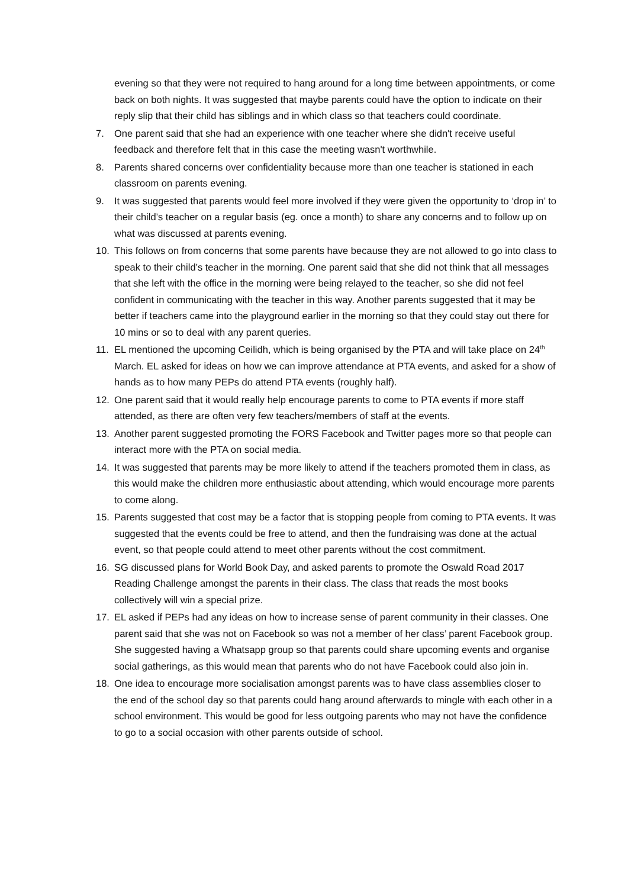evening so that they were not required to hang around for a long time between appointments, or come back on both nights. It was suggested that maybe parents could have the option to indicate on their reply slip that their child has siblings and in which class so that teachers could coordinate.
7. One parent said that she had an experience with one teacher where she didn't receive useful feedback and therefore felt that in this case the meeting wasn't worthwhile.
8. Parents shared concerns over confidentiality because more than one teacher is stationed in each classroom on parents evening.
9. It was suggested that parents would feel more involved if they were given the opportunity to ‘drop in’ to their child’s teacher on a regular basis (eg. once a month) to share any concerns and to follow up on what was discussed at parents evening.
10. This follows on from concerns that some parents have because they are not allowed to go into class to speak to their child’s teacher in the morning. One parent said that she did not think that all messages that she left with the office in the morning were being relayed to the teacher, so she did not feel confident in communicating with the teacher in this way. Another parents suggested that it may be better if teachers came into the playground earlier in the morning so that they could stay out there for 10 mins or so to deal with any parent queries.
11. EL mentioned the upcoming Ceilidh, which is being organised by the PTA and will take place on 24<sup>th</sup> March. EL asked for ideas on how we can improve attendance at PTA events, and asked for a show of hands as to how many PEPs do attend PTA events (roughly half).
12. One parent said that it would really help encourage parents to come to PTA events if more staff attended, as there are often very few teachers/members of staff at the events.
13. Another parent suggested promoting the FORS Facebook and Twitter pages more so that people can interact more with the PTA on social media.
14. It was suggested that parents may be more likely to attend if the teachers promoted them in class, as this would make the children more enthusiastic about attending, which would encourage more parents to come along.
15. Parents suggested that cost may be a factor that is stopping people from coming to PTA events. It was suggested that the events could be free to attend, and then the fundraising was done at the actual event, so that people could attend to meet other parents without the cost commitment.
16. SG discussed plans for World Book Day, and asked parents to promote the Oswald Road 2017 Reading Challenge amongst the parents in their class. The class that reads the most books collectively will win a special prize.
17. EL asked if PEPs had any ideas on how to increase sense of parent community in their classes. One parent said that she was not on Facebook so was not a member of her class’ parent Facebook group. She suggested having a Whatsapp group so that parents could share upcoming events and organise social gatherings, as this would mean that parents who do not have Facebook could also join in.
18. One idea to encourage more socialisation amongst parents was to have class assemblies closer to the end of the school day so that parents could hang around afterwards to mingle with each other in a school environment. This would be good for less outgoing parents who may not have the confidence to go to a social occasion with other parents outside of school.